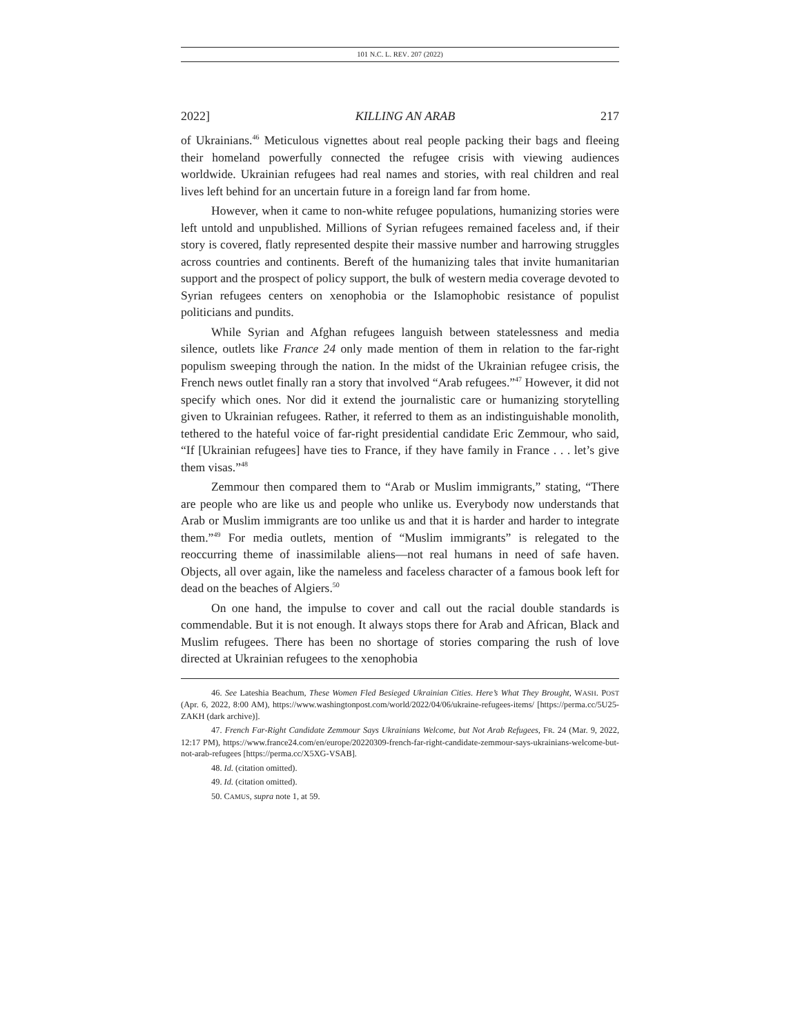101 N.C. L. REV. 207 (2022)
2022] KILLING AN ARAB 217
of Ukrainians.<sup>46</sup> Meticulous vignettes about real people packing their bags and fleeing their homeland powerfully connected the refugee crisis with viewing audiences worldwide. Ukrainian refugees had real names and stories, with real children and real lives left behind for an uncertain future in a foreign land far from home.
However, when it came to non-white refugee populations, humanizing stories were left untold and unpublished. Millions of Syrian refugees remained faceless and, if their story is covered, flatly represented despite their massive number and harrowing struggles across countries and continents. Bereft of the humanizing tales that invite humanitarian support and the prospect of policy support, the bulk of western media coverage devoted to Syrian refugees centers on xenophobia or the Islamophobic resistance of populist politicians and pundits.
While Syrian and Afghan refugees languish between statelessness and media silence, outlets like France 24 only made mention of them in relation to the far-right populism sweeping through the nation. In the midst of the Ukrainian refugee crisis, the French news outlet finally ran a story that involved “Arab refugees.”<sup>47</sup> However, it did not specify which ones. Nor did it extend the journalistic care or humanizing storytelling given to Ukrainian refugees. Rather, it referred to them as an indistinguishable monolith, tethered to the hateful voice of far-right presidential candidate Eric Zemmour, who said, “If [Ukrainian refugees] have ties to France, if they have family in France . . . let’s give them visas.”<sup>48</sup>
Zemmour then compared them to “Arab or Muslim immigrants,” stating, “There are people who are like us and people who unlike us. Everybody now understands that Arab or Muslim immigrants are too unlike us and that it is harder and harder to integrate them.”<sup>49</sup> For media outlets, mention of “Muslim immigrants” is relegated to the reoccurring theme of inassimilable aliens—not real humans in need of safe haven. Objects, all over again, like the nameless and faceless character of a famous book left for dead on the beaches of Algiers.<sup>50</sup>
On one hand, the impulse to cover and call out the racial double standards is commendable. But it is not enough. It always stops there for Arab and African, Black and Muslim refugees. There has been no shortage of stories comparing the rush of love directed at Ukrainian refugees to the xenophobia
46. See Lateshia Beachum, These Women Fled Besieged Ukrainian Cities. Here’s What They Brought, WASH. POST (Apr. 6, 2022, 8:00 AM), https://www.washingtonpost.com/world/2022/04/06/ukraine-refugees-items/ [https://perma.cc/5U25-ZAKH (dark archive)].
47. French Far-Right Candidate Zemmour Says Ukrainians Welcome, but Not Arab Refugees, FR. 24 (Mar. 9, 2022, 12:17 PM), https://www.france24.com/en/europe/20220309-french-far-right-candidate-zemmour-says-ukrainians-welcome-but-not-arab-refugees [https://perma.cc/X5XG-VSAB].
48. Id. (citation omitted).
49. Id. (citation omitted).
50. CAMUS, supra note 1, at 59.